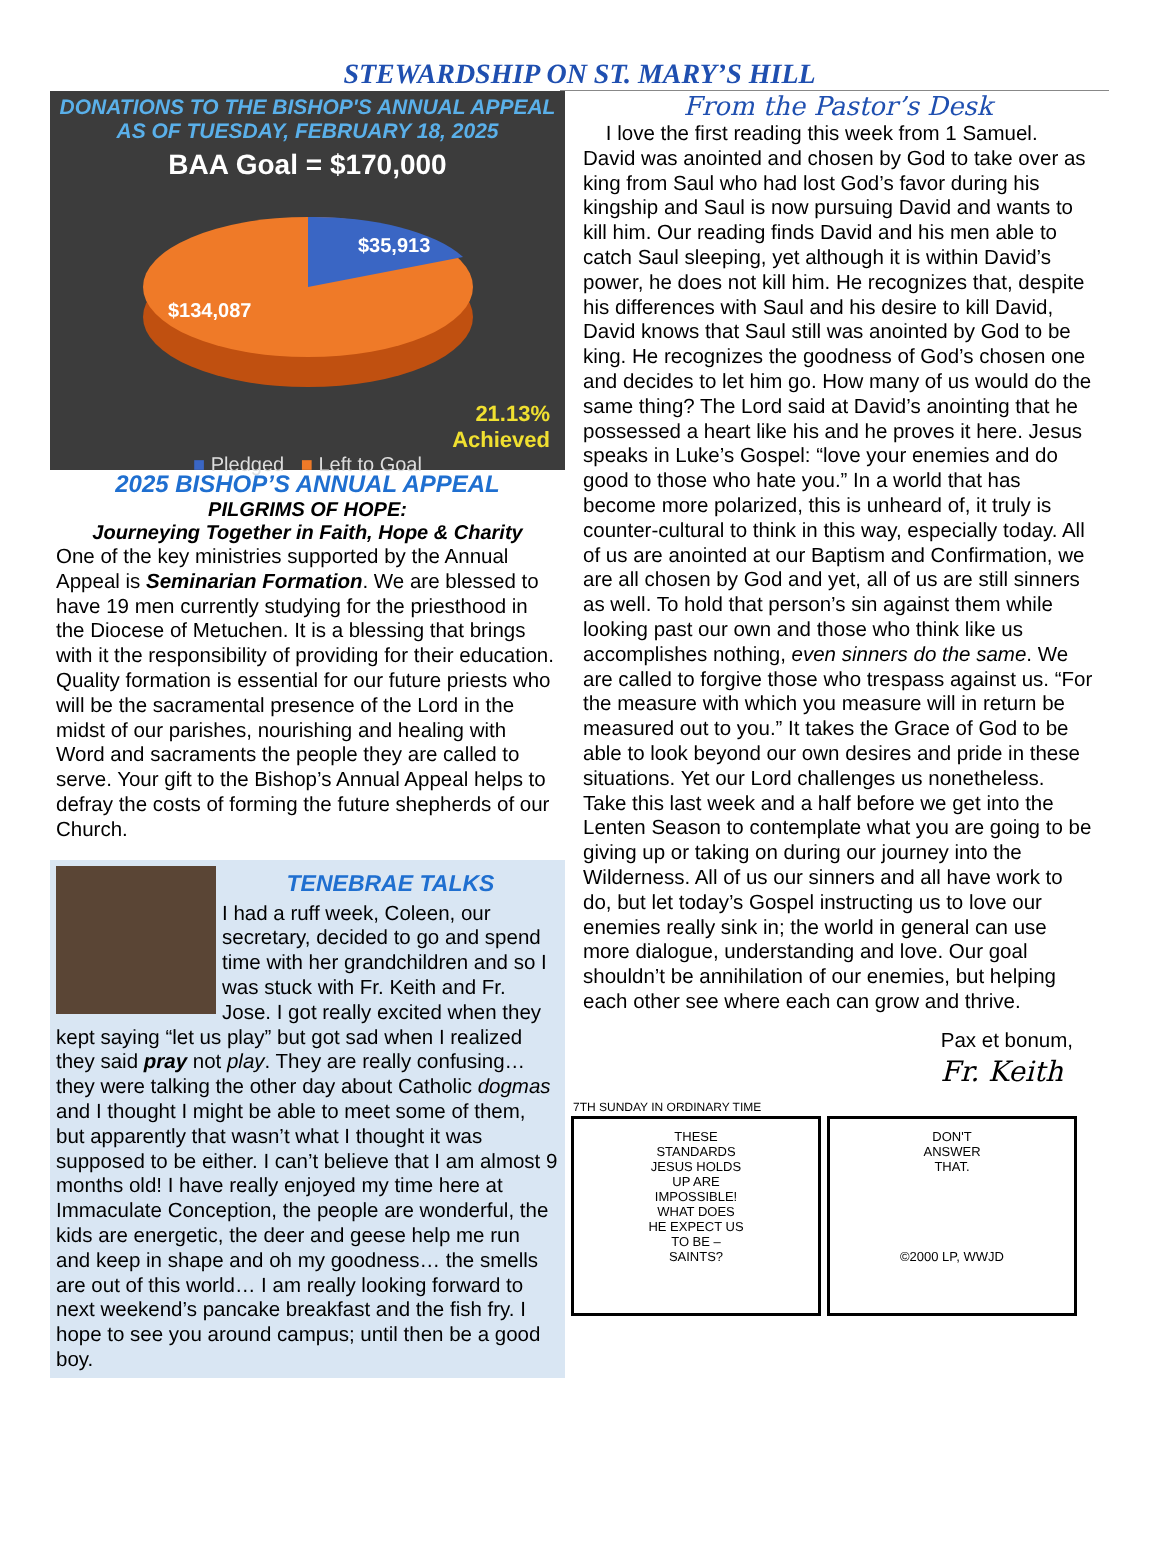STEWARDSHIP ON ST. MARY’S HILL
DONATIONS TO THE BISHOP'S ANNUAL APPEAL
AS OF TUESDAY, FEBRUARY 18, 2025
BAA Goal = $170,000
$35,913
$134,087
21.13%
Achieved
■ Pledged ■ Left to Goal
2025 BISHOP’S ANNUAL APPEAL
PILGRIMS OF HOPE:
Journeying Together in Faith, Hope & Charity
One of the key ministries supported by the Annual Appeal is Seminarian Formation. We are blessed to have 19 men currently studying for the priesthood in the Diocese of Metuchen. It is a blessing that brings with it the responsibility of providing for their education. Quality formation is essential for our future priests who will be the sacramental presence of the Lord in the midst of our parishes, nourishing and healing with Word and sacraments the people they are called to serve. Your gift to the Bishop’s Annual Appeal helps to defray the costs of forming the future shepherds of our Church.
TENEBRAE TALKS
I had a ruff week, Coleen, our secretary, decided to go and spend time with her grandchildren and so I was stuck with Fr. Keith and Fr. Jose. I got really excited when they kept saying “let us play” but got sad when I realized they said pray not play. They are really confusing… they were talking the other day about Catholic dogmas and I thought I might be able to meet some of them, but apparently that wasn’t what I thought it was supposed to be either. I can’t believe that I am almost 9 months old! I have really enjoyed my time here at Immaculate Conception, the people are wonderful, the kids are energetic, the deer and geese help me run and keep in shape and oh my goodness… the smells are out of this world… I am really looking forward to next weekend’s pancake breakfast and the fish fry. I hope to see you around campus; until then be a good boy.
From the Pastor’s Desk
I love the first reading this week from 1 Samuel. David was anointed and chosen by God to take over as king from Saul who had lost God’s favor during his kingship and Saul is now pursuing David and wants to kill him. Our reading finds David and his men able to catch Saul sleeping, yet although it is within David’s power, he does not kill him. He recognizes that, despite his differences with Saul and his desire to kill David, David knows that Saul still was anointed by God to be king. He recognizes the goodness of God’s chosen one and decides to let him go. How many of us would do the same thing? The Lord said at David’s anointing that he possessed a heart like his and he proves it here. Jesus speaks in Luke’s Gospel: “love your enemies and do good to those who hate you.” In a world that has become more polarized, this is unheard of, it truly is counter-cultural to think in this way, especially today. All of us are anointed at our Baptism and Confirmation, we are all chosen by God and yet, all of us are still sinners as well. To hold that person’s sin against them while looking past our own and those who think like us accomplishes nothing, even sinners do the same. We are called to forgive those who trespass against us. “For the measure with which you measure will in return be measured out to you.” It takes the Grace of God to be able to look beyond our own desires and pride in these situations. Yet our Lord challenges us nonetheless. Take this last week and a half before we get into the Lenten Season to contemplate what you are going to be giving up or taking on during our journey into the Wilderness. All of us our sinners and all have work to do, but let today’s Gospel instructing us to love our enemies really sink in; the world in general can use more dialogue, understanding and love. Our goal shouldn’t be annihilation of our enemies, but helping each other see where each can grow and thrive.
Pax et bonum,
Fr. Keith
7TH SUNDAY IN ORDINARY TIME
THESE
STANDARDS
JESUS HOLDS
UP ARE
IMPOSSIBLE!
WHAT DOES
HE EXPECT US
TO BE –
SAINTS?
DON'T
ANSWER
THAT.
©2000 LP, WWJD